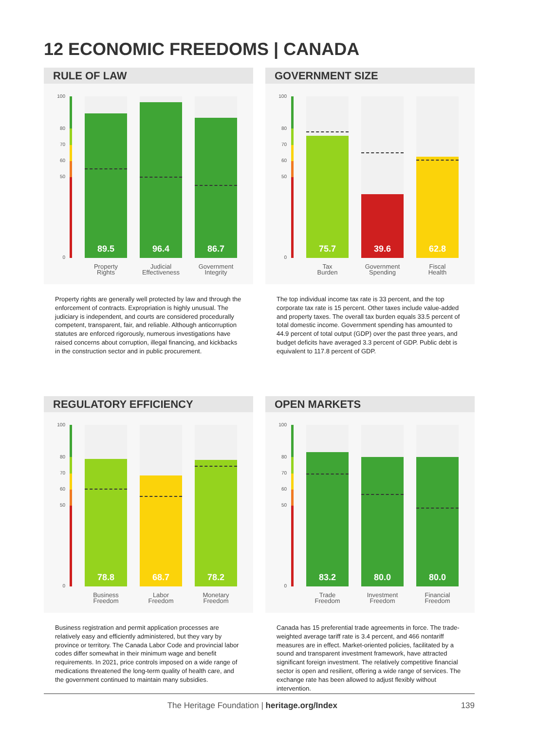12 ECONOMIC FREEDOMS | CANADA
RULE OF LAW
100
80
70
60
50
0
89.5 96.4 86.7
Property
Rights
Judicial
Effectiveness
Government
Integrity
GOVERNMENT SIZE
100
80
70
60
50
0
75.7 39.6 62.8
Tax
Burden
Government
Spending
Fiscal
Health
Property rights are generally well protected by law and through the enforcement of contracts. Expropriation is highly unusual. The judiciary is independent, and courts are considered procedurally competent, transparent, fair, and reliable. Although anticorruption statutes are enforced rigor­ously, numerous investigations have raised concerns about corruption, illegal financing, and kickbacks in the construction sector and in public procurement.
The top individual income tax rate is 33 percent, and the top corporate tax rate is 15 percent. Other taxes include value-added and property taxes. The overall tax burden equals 33.5 percent of total domestic income. Government spending has amounted to 44.9 percent of total output (GDP) over the past three years, and budget deficits have averaged 3.3 percent of GDP. Public debt is equivalent to 117.8 percent of GDP.
REGULATORY EFFICIENCY
100
80
70
60
50
0
78.8 68.7 78.2
Business
Freedom
Labor
Freedom
Monetary
Freedom
OPEN MARKETS
100
80
70
60
50
0
83.2 80.0 80.0
Trade
Freedom
Investment
Freedom
Financial
Freedom
Business registration and permit application processes are relatively easy and efficiently administered, but they vary by province or territory. The Canada Labor Code and provincial labor codes differ somewhat in their minimum wage and benefit requirements. In 2021, price controls imposed on a wide range of medications threatened the long-term quality of health care, and the government continued to maintain many subsidies.
Canada has 15 preferential trade agreements in force. The trade-weighted average tariff rate is 3.4 percent, and 466 nontariff measures are in effect. Market-oriented policies, facilitated by a sound and transparent investment framework, have attracted significant foreign investment. The relatively competitive financial sector is open and resilient, offering a wide range of services. The exchange rate has been allowed to adjust flexibly without intervention.
The Heritage Foundation | heritage.org/Index 139